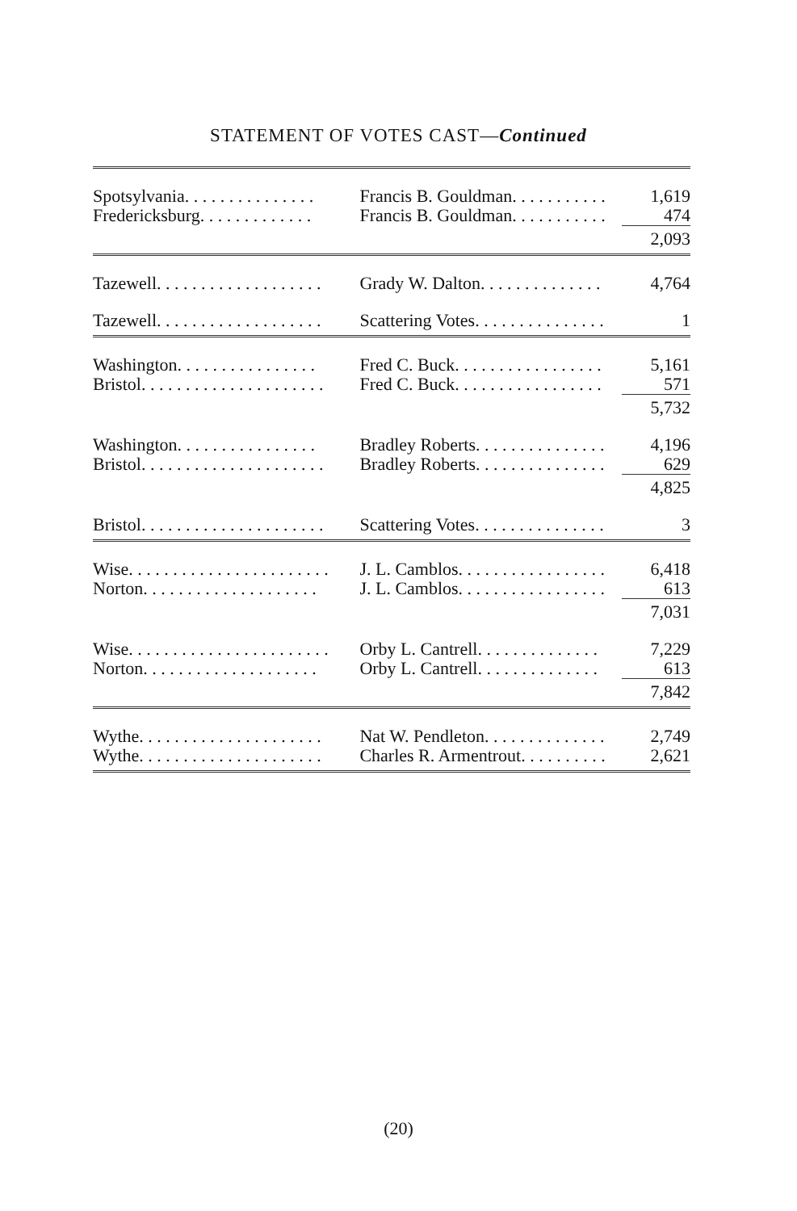STATEMENT OF VOTES CAST—Continued
| Spotsylvania. . . . . . . . . . . . . . . | Francis B. Gouldman. . . . . . . . . . . | 1,619 |
| Fredericksburg. . . . . . . . . . . . . | Francis B. Gouldman. . . . . . . . . . . | 474 |
| | | 2,093 |
| Tazewell. . . . . . . . . . . . . . . . . . . | Grady W. Dalton. . . . . . . . . . . . . . | 4,764 |
| Tazewell. . . . . . . . . . . . . . . . . . . | Scattering Votes. . . . . . . . . . . . . . . | 1 |
| Washington. . . . . . . . . . . . . . . . | Fred C. Buck. . . . . . . . . . . . . . . . . | 5,161 |
| Bristol. . . . . . . . . . . . . . . . . . . . . | Fred C. Buck. . . . . . . . . . . . . . . . . | 571 |
| | | 5,732 |
| Washington. . . . . . . . . . . . . . . . | Bradley Roberts. . . . . . . . . . . . . . . | 4,196 |
| Bristol. . . . . . . . . . . . . . . . . . . . . | Bradley Roberts. . . . . . . . . . . . . . . | 629 |
| | | 4,825 |
| Bristol. . . . . . . . . . . . . . . . . . . . . | Scattering Votes. . . . . . . . . . . . . . . | 3 |
| Wise. . . . . . . . . . . . . . . . . . . . . . . | J. L. Camblos. . . . . . . . . . . . . . . . . | 6,418 |
| Norton. . . . . . . . . . . . . . . . . . . . | J. L. Camblos. . . . . . . . . . . . . . . . . | 613 |
| | | 7,031 |
| Wise. . . . . . . . . . . . . . . . . . . . . . . | Orby L. Cantrell. . . . . . . . . . . . . . | 7,229 |
| Norton. . . . . . . . . . . . . . . . . . . . | Orby L. Cantrell. . . . . . . . . . . . . . | 613 |
| | | 7,842 |
| Wythe. . . . . . . . . . . . . . . . . . . . . | Nat W. Pendleton. . . . . . . . . . . . . . | 2,749 |
| Wythe. . . . . . . . . . . . . . . . . . . . . | Charles R. Armentrout. . . . . . . . . . | 2,621 |
(20)